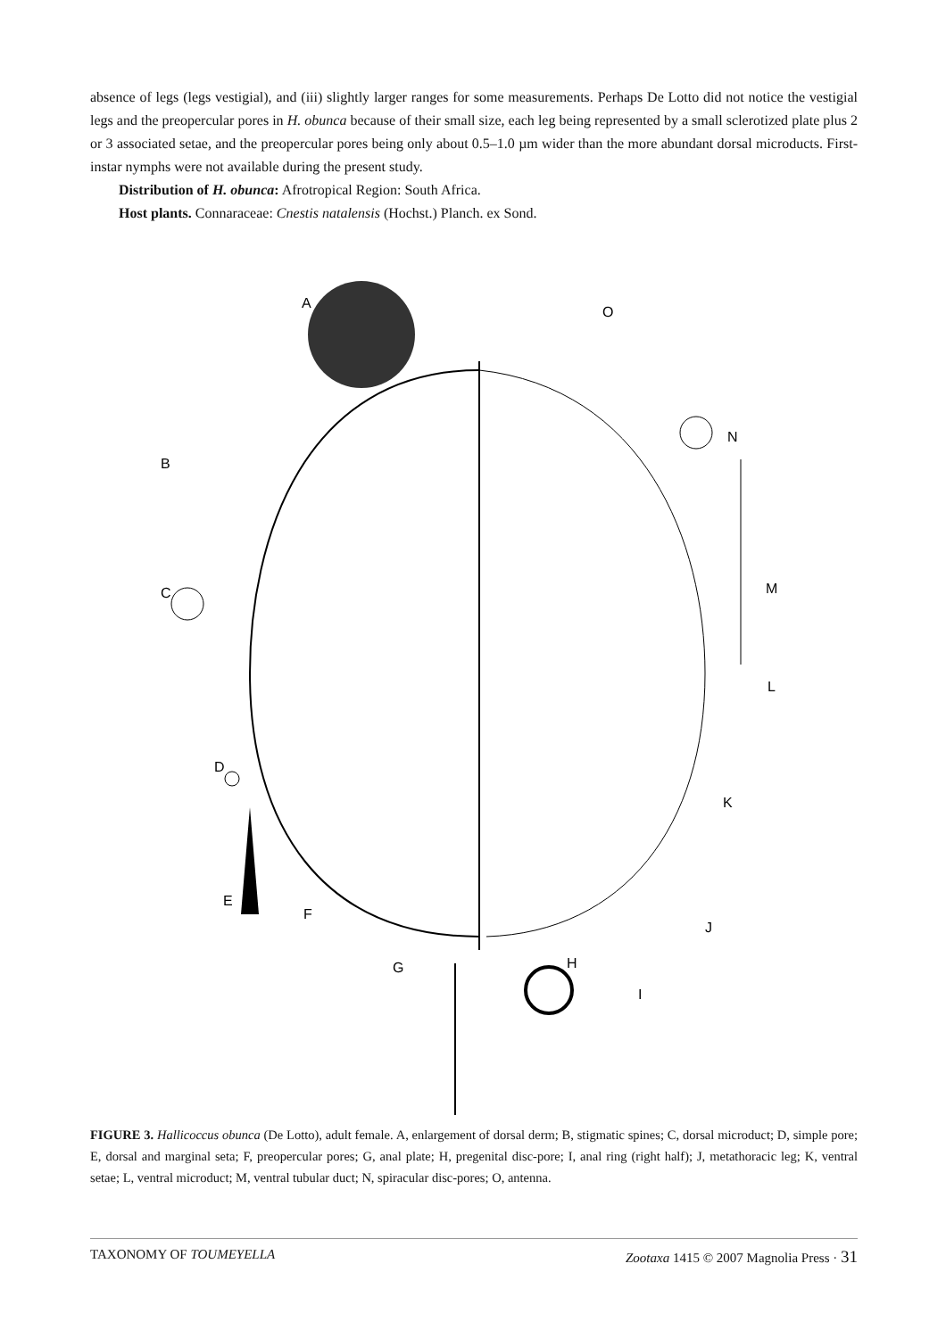absence of legs (legs vestigial), and (iii) slightly larger ranges for some measurements. Perhaps De Lotto did not notice the vestigial legs and the preopercular pores in H. obunca because of their small size, each leg being represented by a small sclerotized plate plus 2 or 3 associated setae, and the preopercular pores being only about 0.5–1.0 µm wider than the more abundant dorsal microducts. First-instar nymphs were not available during the present study.
Distribution of H. obunca: Afrotropical Region: South Africa.
Host plants. Connaraceae: Cnestis natalensis (Hochst.) Planch. ex Sond.
A
B
C
D
E
F
G
H
I
J
K
L
M
N
O
FIGURE 3. Hallicoccus obunca (De Lotto), adult female. A, enlargement of dorsal derm; B, stigmatic spines; C, dorsal microduct; D, simple pore; E, dorsal and marginal seta; F, preopercular pores; G, anal plate; H, pregenital disc-pore; I, anal ring (right half); J, metathoracic leg; K, ventral setae; L, ventral microduct; M, ventral tubular duct; N, spiracular disc-pores; O, antenna.
TAXONOMY OF TOUMEYELLA Zootaxa 1415 © 2007 Magnolia Press · 31